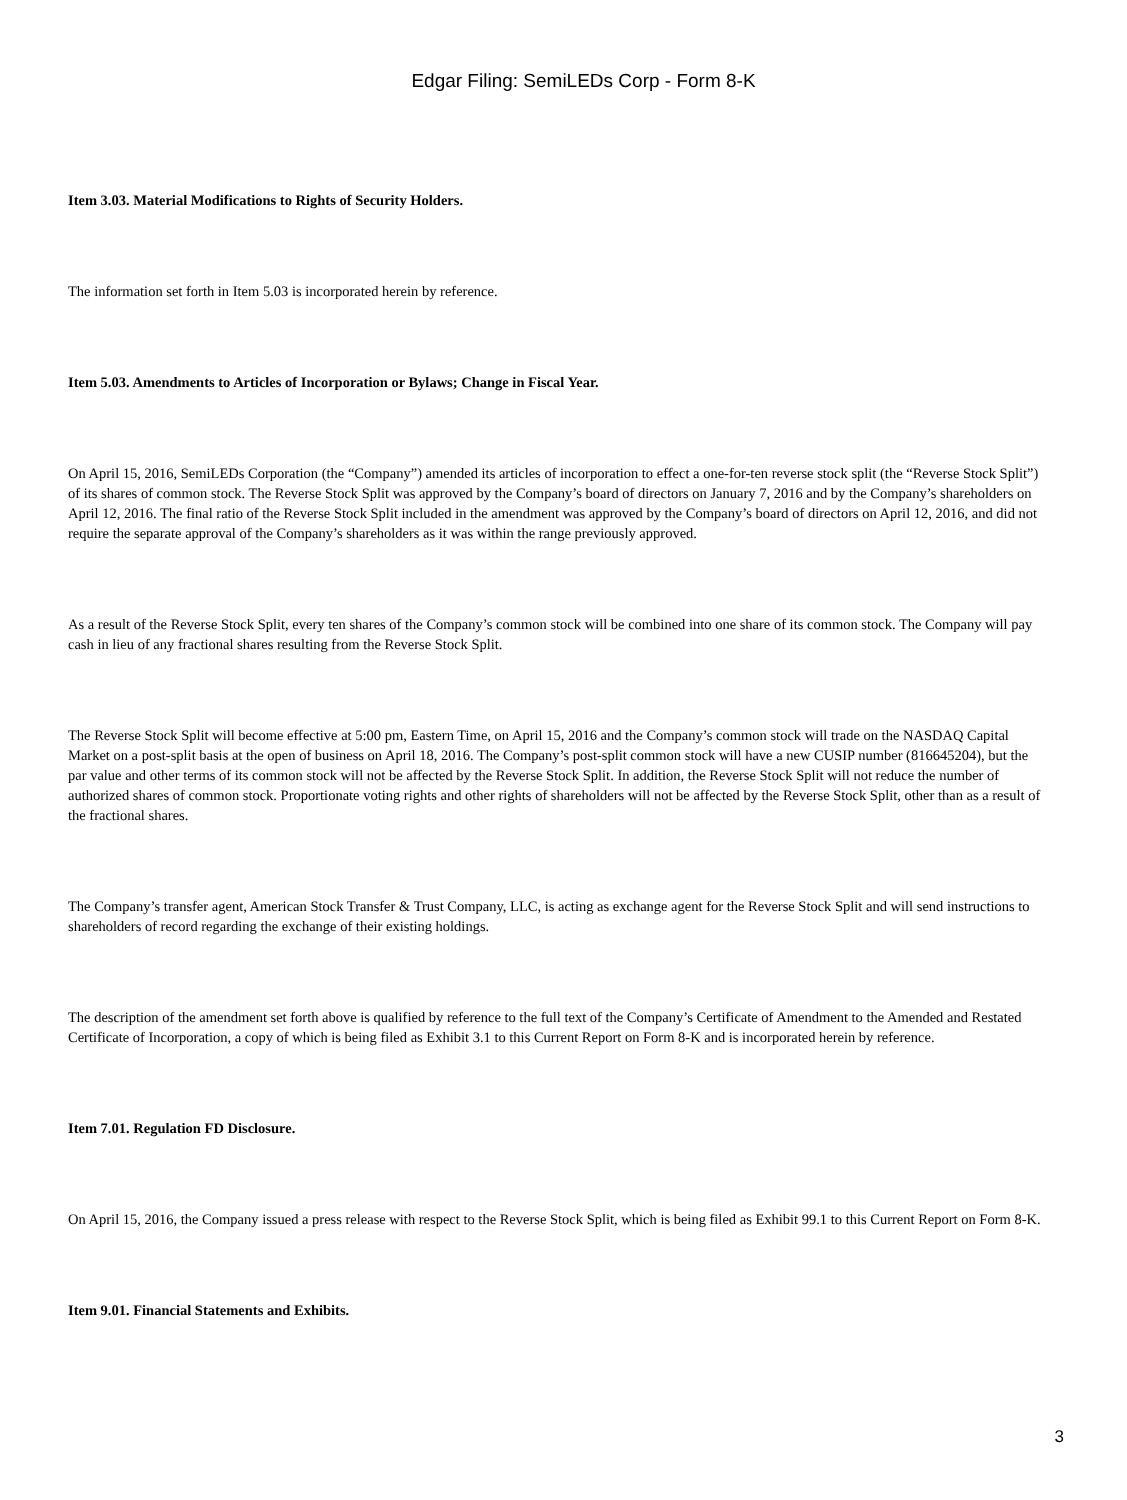Edgar Filing: SemiLEDs Corp - Form 8-K
Item 3.03. Material Modifications to Rights of Security Holders.
The information set forth in Item 5.03 is incorporated herein by reference.
Item 5.03. Amendments to Articles of Incorporation or Bylaws; Change in Fiscal Year.
On April 15, 2016, SemiLEDs Corporation (the “Company”) amended its articles of incorporation to effect a one-for-ten reverse stock split (the “Reverse Stock Split”) of its shares of common stock. The Reverse Stock Split was approved by the Company’s board of directors on January 7, 2016 and by the Company’s shareholders on April 12, 2016. The final ratio of the Reverse Stock Split included in the amendment was approved by the Company’s board of directors on April 12, 2016, and did not require the separate approval of the Company’s shareholders as it was within the range previously approved.
As a result of the Reverse Stock Split, every ten shares of the Company’s common stock will be combined into one share of its common stock. The Company will pay cash in lieu of any fractional shares resulting from the Reverse Stock Split.
The Reverse Stock Split will become effective at 5:00 pm, Eastern Time, on April 15, 2016 and the Company’s common stock will trade on the NASDAQ Capital Market on a post-split basis at the open of business on April 18, 2016. The Company’s post-split common stock will have a new CUSIP number (816645204), but the par value and other terms of its common stock will not be affected by the Reverse Stock Split. In addition, the Reverse Stock Split will not reduce the number of authorized shares of common stock. Proportionate voting rights and other rights of shareholders will not be affected by the Reverse Stock Split, other than as a result of the fractional shares.
The Company’s transfer agent, American Stock Transfer & Trust Company, LLC, is acting as exchange agent for the Reverse Stock Split and will send instructions to shareholders of record regarding the exchange of their existing holdings.
The description of the amendment set forth above is qualified by reference to the full text of the Company’s Certificate of Amendment to the Amended and Restated Certificate of Incorporation, a copy of which is being filed as Exhibit 3.1 to this Current Report on Form 8-K and is incorporated herein by reference.
Item 7.01. Regulation FD Disclosure.
On April 15, 2016, the Company issued a press release with respect to the Reverse Stock Split, which is being filed as Exhibit 99.1 to this Current Report on Form 8-K.
Item 9.01. Financial Statements and Exhibits.
3